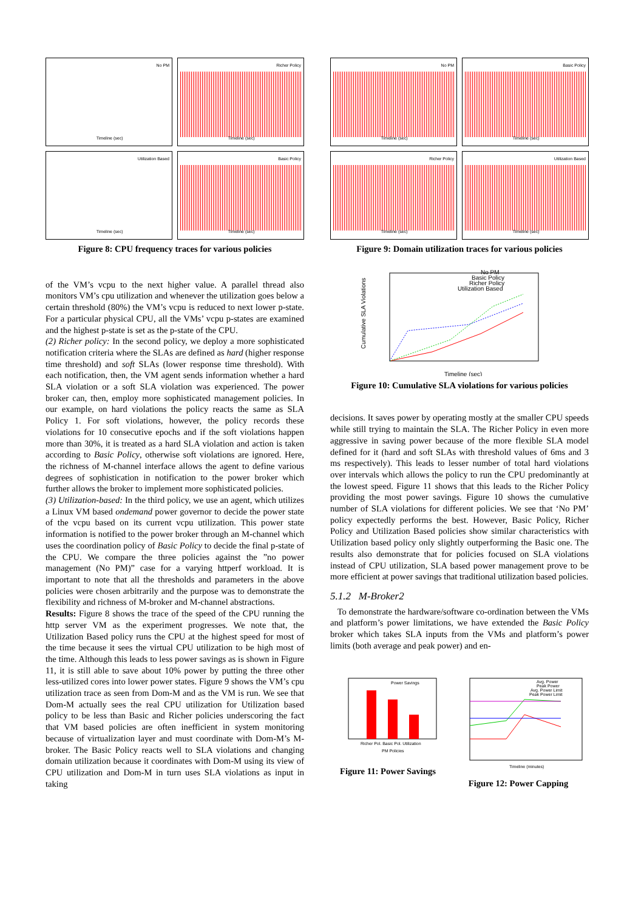No PM
Timeline (sec)
Richer Policy
Timeline (sec)
Utilization Based
Timeline (sec)
Basic Policy
Timeline (sec)
Figure 8: CPU frequency traces for various policies
of the VM’s vcpu to the next higher value. A parallel thread also monitors VM’s cpu utilization and whenever the utilization goes below a certain threshold (80%) the VM’s vcpu is reduced to next lower p-state. For a particular physical CPU, all the VMs’ vcpu p-states are examined and the highest p-state is set as the p-state of the CPU.
(2) Richer policy: In the second policy, we deploy a more sophisticated notification criteria where the SLAs are defined as hard (higher response time threshold) and soft SLAs (lower response time threshold). With each notification, then, the VM agent sends information whether a hard SLA violation or a soft SLA violation was experienced. The power broker can, then, employ more sophisticated management policies. In our example, on hard violations the policy reacts the same as SLA Policy 1. For soft violations, however, the policy records these violations for 10 consecutive epochs and if the soft violations happen more than 30%, it is treated as a hard SLA violation and action is taken according to Basic Policy, otherwise soft violations are ignored. Here, the richness of M-channel interface allows the agent to define various degrees of sophistication in notification to the power broker which further allows the broker to implement more sophisticated policies.
(3) Utilization-based: In the third policy, we use an agent, which utilizes a Linux VM based ondemand power governor to decide the power state of the vcpu based on its current vcpu utilization. This power state information is notified to the power broker through an M-channel which uses the coordination policy of Basic Policy to decide the final p-state of the CPU. We compare the three policies against the ”no power management (No PM)” case for a varying httperf workload. It is important to note that all the thresholds and parameters in the above policies were chosen arbitrarily and the purpose was to demonstrate the flexibility and richness of M-broker and M-channel abstractions.
Results: Figure 8 shows the trace of the speed of the CPU running the http server VM as the experiment progresses. We note that, the Utilization Based policy runs the CPU at the highest speed for most of the time because it sees the virtual CPU utilization to be high most of the time. Although this leads to less power savings as is shown in Figure 11, it is still able to save about 10% power by putting the three other less-utilized cores into lower power states. Figure 9 shows the VM’s cpu utilization trace as seen from Dom-M and as the VM is run. We see that Dom-M actually sees the real CPU utilization for Utilization based policy to be less than Basic and Richer policies underscoring the fact that VM based policies are often inefficient in system monitoring because of virtualization layer and must coordinate with Dom-M’s M-broker. The Basic Policy reacts well to SLA violations and changing domain utilization because it coordinates with Dom-M using its view of CPU utilization and Dom-M in turn uses SLA violations as input in taking
No PM
Timeline (sec)
Basic Policy
Timeline (sec)
Richer Policy
Timeline (sec)
Utilization Based
Timeline (sec)
Figure 9: Domain utilization traces for various policies
Cumulative SLA Violations
No PM
Basic Policy
Richer Policy
Utilization Based
Timeline (sec)
Figure 10: Cumulative SLA violations for various policies
decisions. It saves power by operating mostly at the smaller CPU speeds while still trying to maintain the SLA. The Richer Policy in even more aggressive in saving power because of the more flexible SLA model defined for it (hard and soft SLAs with threshold values of 6ms and 3 ms respectively). This leads to lesser number of total hard violations over intervals which allows the policy to run the CPU predominantly at the lowest speed. Figure 11 shows that this leads to the Richer Policy providing the most power savings. Figure 10 shows the cumulative number of SLA violations for different policies. We see that ‘No PM’ policy expectedly performs the best. However, Basic Policy, Richer Policy and Utilization Based policies show similar characteristics with Utilization based policy only slightly outperforming the Basic one. The results also demonstrate that for policies focused on SLA violations instead of CPU utilization, SLA based power management prove to be more efficient at power savings that traditional utilization based policies.
5.1.2 M-Broker2
To demonstrate the hardware/software co-ordination between the VMs and platform’s power limitations, we have extended the Basic Policy broker which takes SLA inputs from the VMs and platform’s power limits (both average and peak power) and en-
Power Savings
Richer Pol. Basic Pol. Utilization
PM Policies
Figure 11: Power Savings
Avg. Power
Peak Power
Avg. Power Limit
Peak Power Limit
Timeline (minutes)
Figure 12: Power Capping